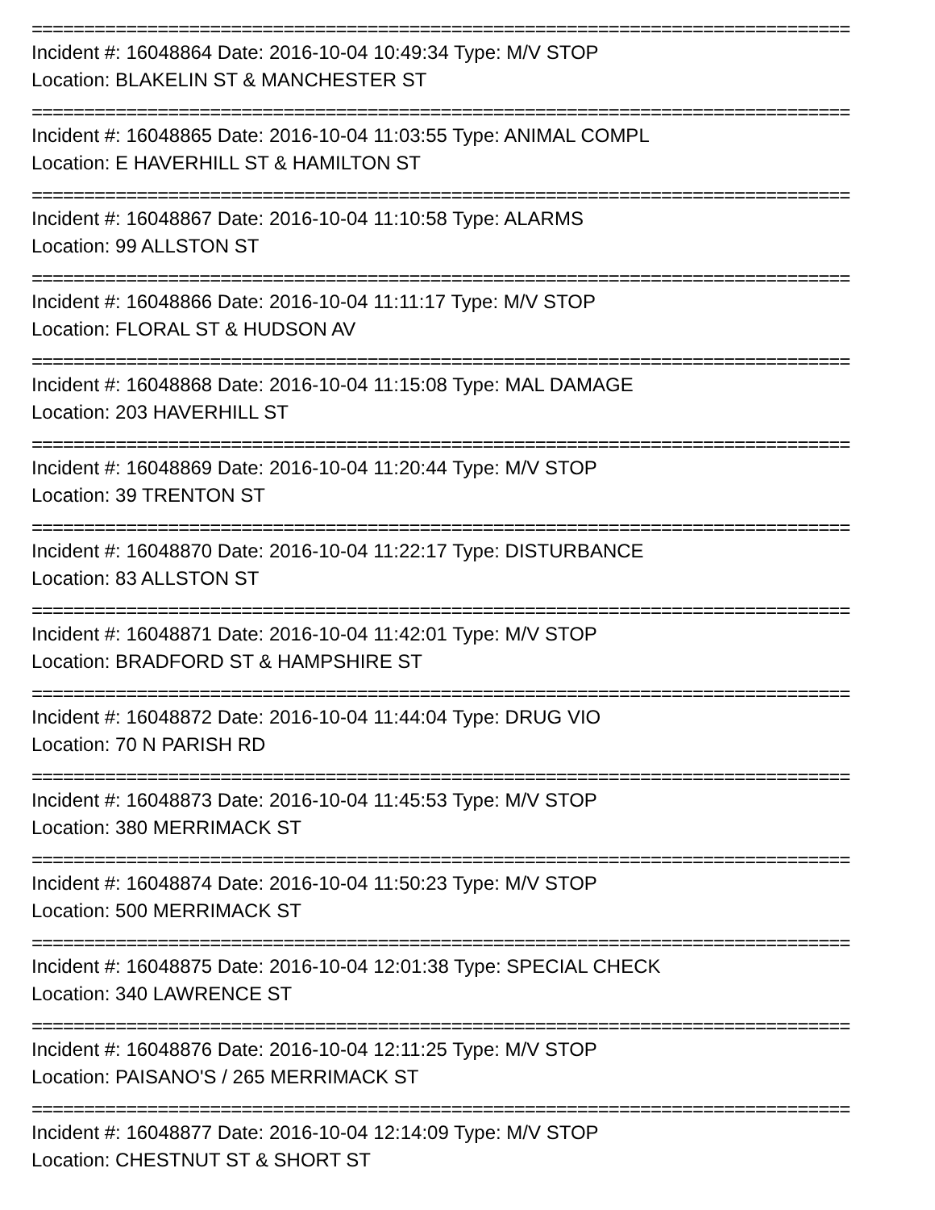==============================================================================
Incident #: 16048864 Date: 2016-10-04 10:49:34 Type: M/V STOP
Location: BLAKELIN ST & MANCHESTER ST
==============================================================================
Incident #: 16048865 Date: 2016-10-04 11:03:55 Type: ANIMAL COMPL
Location: E HAVERHILL ST & HAMILTON ST
==============================================================================
Incident #: 16048867 Date: 2016-10-04 11:10:58 Type: ALARMS
Location: 99 ALLSTON ST
==============================================================================
Incident #: 16048866 Date: 2016-10-04 11:11:17 Type: M/V STOP
Location: FLORAL ST & HUDSON AV
==============================================================================
Incident #: 16048868 Date: 2016-10-04 11:15:08 Type: MAL DAMAGE
Location: 203 HAVERHILL ST
==============================================================================
Incident #: 16048869 Date: 2016-10-04 11:20:44 Type: M/V STOP
Location: 39 TRENTON ST
==============================================================================
Incident #: 16048870 Date: 2016-10-04 11:22:17 Type: DISTURBANCE
Location: 83 ALLSTON ST
==============================================================================
Incident #: 16048871 Date: 2016-10-04 11:42:01 Type: M/V STOP
Location: BRADFORD ST & HAMPSHIRE ST
==============================================================================
Incident #: 16048872 Date: 2016-10-04 11:44:04 Type: DRUG VIO
Location: 70 N PARISH RD
==============================================================================
Incident #: 16048873 Date: 2016-10-04 11:45:53 Type: M/V STOP
Location: 380 MERRIMACK ST
==============================================================================
Incident #: 16048874 Date: 2016-10-04 11:50:23 Type: M/V STOP
Location: 500 MERRIMACK ST
==============================================================================
Incident #: 16048875 Date: 2016-10-04 12:01:38 Type: SPECIAL CHECK
Location: 340 LAWRENCE ST
==============================================================================
Incident #: 16048876 Date: 2016-10-04 12:11:25 Type: M/V STOP
Location: PAISANO'S / 265 MERRIMACK ST
==============================================================================
Incident #: 16048877 Date: 2016-10-04 12:14:09 Type: M/V STOP
Location: CHESTNUT ST & SHORT ST